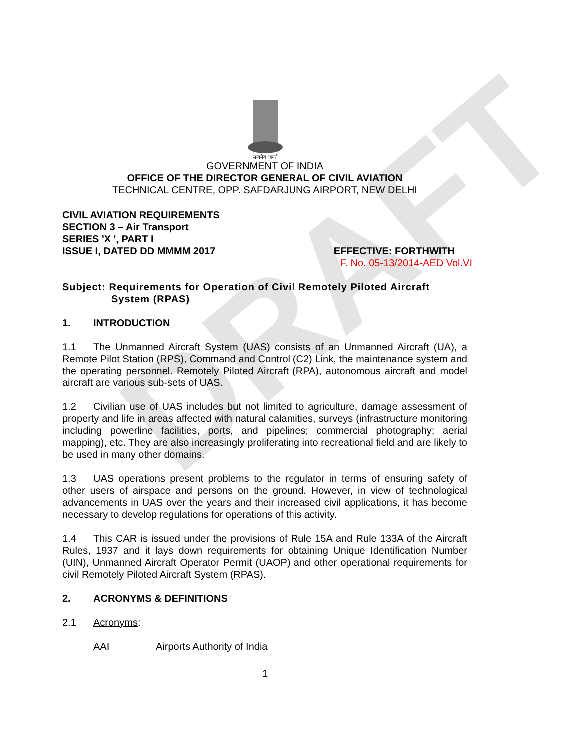DRAFT
सत्यमेव जयते
GOVERNMENT OF INDIA
OFFICE OF THE DIRECTOR GENERAL OF CIVIL AVIATION
TECHNICAL CENTRE, OPP. SAFDARJUNG AIRPORT, NEW DELHI
CIVIL AVIATION REQUIREMENTS
SECTION 3 – Air Transport
SERIES 'X ', PART I
ISSUE I, DATED DD MMMM 2017 EFFECTIVE: FORTHWITH
F. No. 05-13/2014-AED Vol.VI
Subject: Requirements for Operation of Civil Remotely Piloted Aircraft
System (RPAS)
1. INTRODUCTION
1.1 The Unmanned Aircraft System (UAS) consists of an Unmanned Aircraft (UA), a Remote Pilot Station (RPS), Command and Control (C2) Link, the maintenance system and the operating personnel. Remotely Piloted Aircraft (RPA), autonomous aircraft and model aircraft are various sub-sets of UAS.
1.2 Civilian use of UAS includes but not limited to agriculture, damage assessment of property and life in areas affected with natural calamities, surveys (infrastructure monitoring including powerline facilities, ports, and pipelines; commercial photography; aerial mapping), etc. They are also increasingly proliferating into recreational field and are likely to be used in many other domains.
1.3 UAS operations present problems to the regulator in terms of ensuring safety of other users of airspace and persons on the ground. However, in view of technological advancements in UAS over the years and their increased civil applications, it has become necessary to develop regulations for operations of this activity.
1.4 This CAR is issued under the provisions of Rule 15A and Rule 133A of the Aircraft Rules, 1937 and it lays down requirements for obtaining Unique Identification Number (UIN), Unmanned Aircraft Operator Permit (UAOP) and other operational requirements for civil Remotely Piloted Aircraft System (RPAS).
2. ACRONYMS & DEFINITIONS
2.1 Acronyms:
AAI Airports Authority of India
1